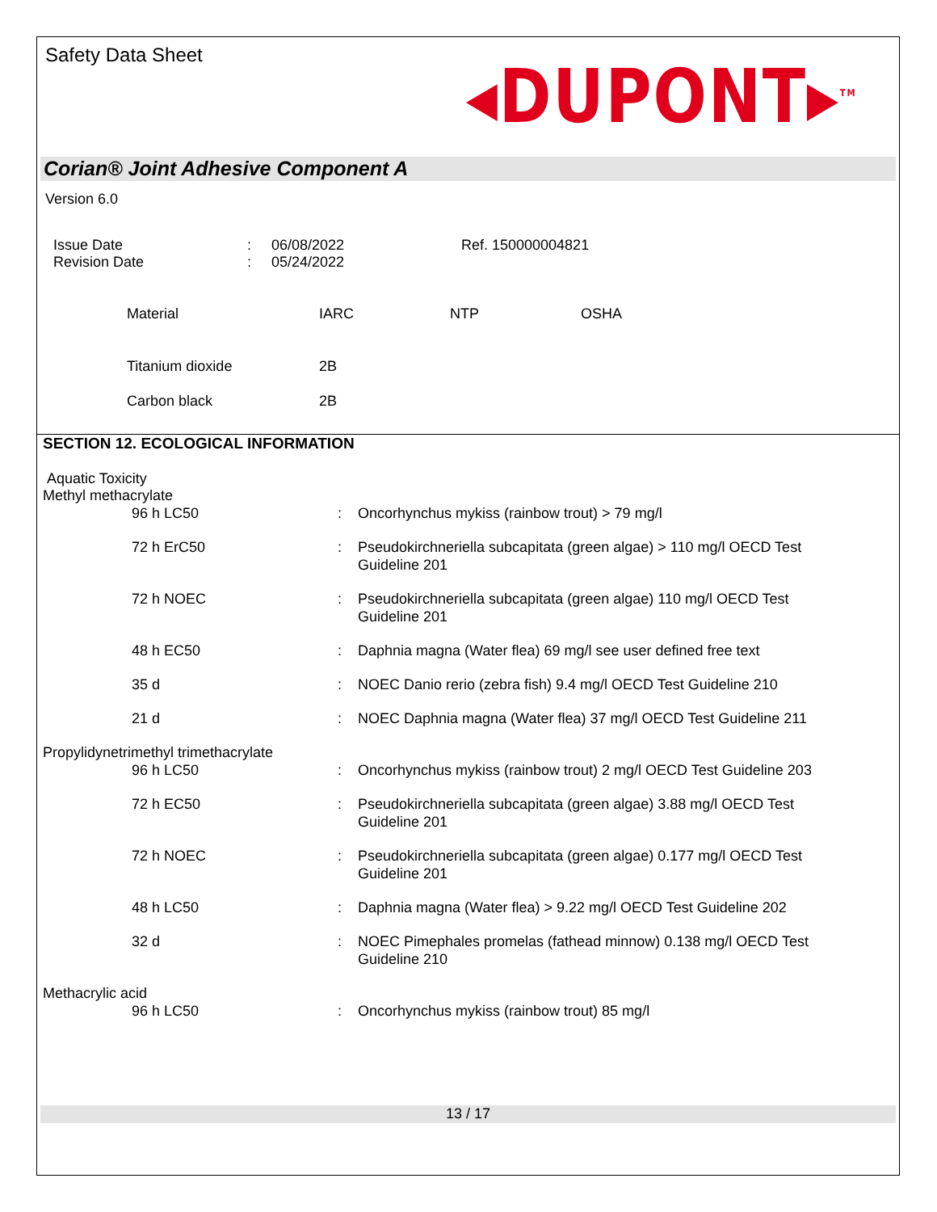Safety Data Sheet
◂DUPONT▸<sup>TM</sup>
Corian® Joint Adhesive Component A
Version 6.0
| Issue Date Revision Date | : : | 06/08/2022 05/24/2022 | Ref. 150000004821 |
| Material | IARC | NTP | OSHA |
| Titanium dioxide | 2B | | |
| Carbon black | 2B | | |
SECTION 12. ECOLOGICAL INFORMATION
Aquatic Toxicity
Methyl methacrylate
| | 96 h LC50 | : | Oncorhynchus mykiss (rainbow trout) > 79 mg/l |
| | 72 h ErC50 | : | Pseudokirchneriella subcapitata (green algae) > 110 mg/l OECD Test Guideline 201 |
| | 72 h NOEC | : | Pseudokirchneriella subcapitata (green algae) 110 mg/l OECD Test Guideline 201 |
| | 48 h EC50 | : | Daphnia magna (Water flea) 69 mg/l see user defined free text |
| | 35 d | : | NOEC Danio rerio (zebra fish) 9.4 mg/l OECD Test Guideline 210 |
| | 21 d | : | NOEC Daphnia magna (Water flea) 37 mg/l OECD Test Guideline 211 |
| Propylidynetrimethyl trimethacrylate | | | |
| | 96 h LC50 | : | Oncorhynchus mykiss (rainbow trout) 2 mg/l OECD Test Guideline 203 |
| | 72 h EC50 | : | Pseudokirchneriella subcapitata (green algae) 3.88 mg/l OECD Test Guideline 201 |
| | 72 h NOEC | : | Pseudokirchneriella subcapitata (green algae) 0.177 mg/l OECD Test Guideline 201 |
| | 48 h LC50 | : | Daphnia magna (Water flea) > 9.22 mg/l OECD Test Guideline 202 |
| | 32 d | : | NOEC Pimephales promelas (fathead minnow) 0.138 mg/l OECD Test Guideline 210 |
| Methacrylic acid | | | |
| | 96 h LC50 | : | Oncorhynchus mykiss (rainbow trout) 85 mg/l |
13 / 17